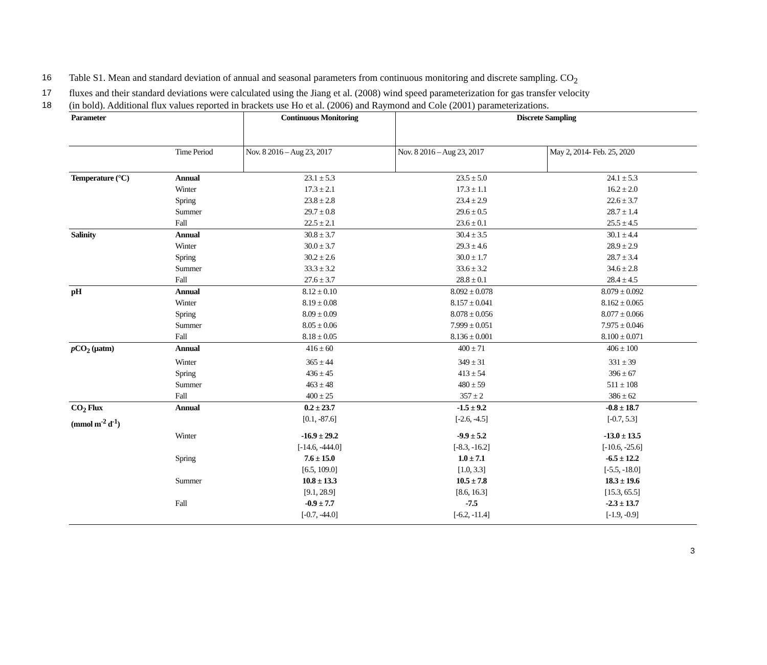16 Table S1. Mean and standard deviation of annual and seasonal parameters from continuous monitoring and discrete sampling. CO<sub>2</sub>
17 fluxes and their standard deviations were calculated using the Jiang et al. (2008) wind speed parameterization for gas transfer velocity
18 (in bold). Additional flux values reported in brackets use Ho et al. (2006) and Raymond and Cole (2001) parameterizations.
| Parameter | | Continuous Monitoring | Discrete Sampling | |
| --- | --- | --- | --- | --- |
| | Time Period | Nov. 8 2016 – Aug 23, 2017 | Nov. 8 2016 – Aug 23, 2017 | May 2, 2014- Feb. 25, 2020 |
| Temperature (°C) | Annual | 23.1 ± 5.3 | 23.5 ± 5.0 | 24.1 ± 5.3 |
| | Winter | 17.3 ± 2.1 | 17.3 ± 1.1 | 16.2 ± 2.0 |
| | Spring | 23.8 ± 2.8 | 23.4 ± 2.9 | 22.6 ± 3.7 |
| | Summer | 29.7 ± 0.8 | 29.6 ± 0.5 | 28.7 ± 1.4 |
| | Fall | 22.5 ± 2.1 | 23.6 ± 0.1 | 25.5 ± 4.5 |
| Salinity | Annual | 30.8 ± 3.7 | 30.4 ± 3.5 | 30.1 ± 4.4 |
| | Winter | 30.0 ± 3.7 | 29.3 ± 4.6 | 28.9 ± 2.9 |
| | Spring | 30.2 ± 2.6 | 30.0 ± 1.7 | 28.7 ± 3.4 |
| | Summer | 33.3 ± 3.2 | 33.6 ± 3.2 | 34.6 ± 2.8 |
| | Fall | 27.6 ± 3.7 | 28.8 ± 0.1 | 28.4 ± 4.5 |
| pH | Annual | 8.12 ± 0.10 | 8.092 ± 0.078 | 8.079 ± 0.092 |
| | Winter | 8.19 ± 0.08 | 8.157 ± 0.041 | 8.162 ± 0.065 |
| | Spring | 8.09 ± 0.09 | 8.078 ± 0.056 | 8.077 ± 0.066 |
| | Summer | 8.05 ± 0.06 | 7.999 ± 0.051 | 7.975 ± 0.046 |
| | Fall | 8.18 ± 0.05 | 8.136 ± 0.001 | 8.100 ± 0.071 |
| p CO<sub>2</sub> (µatm) | Annual | 416 ± 60 | 400 ± 71 | 406 ± 100 |
| | Winter | 365 ± 44 | 349 ± 31 | 331 ± 39 |
| | Spring | 436 ± 45 | 413 ± 54 | 396 ± 67 |
| | Summer | 463 ± 48 | 480 ± 59 | 511 ± 108 |
| | Fall | 400 ± 25 | 357 ± 2 | 386 ± 62 |
| CO<sub>2</sub> Flux (mmol m<sup>-2</sup> d<sup>-1</sup>) | Annual | 0.2 ± 23.7 [0.1, -87.6] | -1.5 ± 9.2 [-2.6, -4.5] | -0.8 ± 18.7 [-0.7, 5.3] |
| | Winter | -16.9 ± 29.2 [-14.6, -444.0] | -9.9 ± 5.2 [-8.3, -16.2] | -13.0 ± 13.5 [-10.6, -25.6] |
| | Spring | 7.6 ± 15.0 [6.5, 109.0] | 1.0 ± 7.1 [1.0, 3.3] | -6.5 ± 12.2 [-5.5, -18.0] |
| | Summer | 10.8 ± 13.3 [9.1, 28.9] | 10.5 ± 7.8 [8.6, 16.3] | 18.3 ± 19.6 [15.3, 65.5] |
| | Fall | -0.9 ± 7.7 [-0.7, -44.0] | -7.5 [-6.2, -11.4] | -2.3 ± 13.7 [-1.9, -0.9] |
3